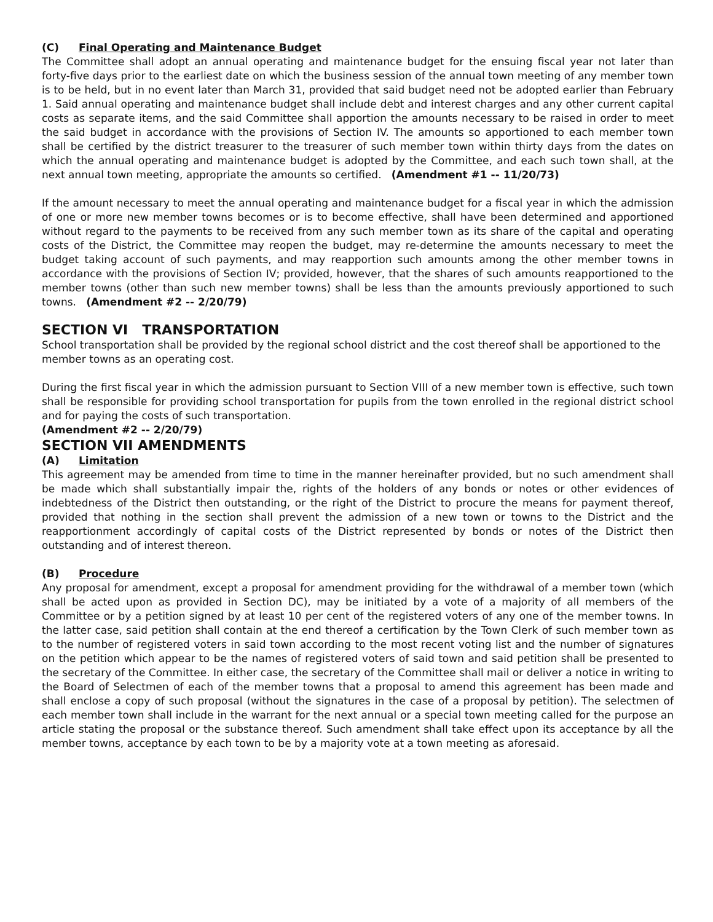(C) Final Operating and Maintenance Budget
The Committee shall adopt an annual operating and maintenance budget for the ensuing fiscal year not later than forty-five days prior to the earliest date on which the business session of the annual town meeting of any member town is to be held, but in no event later than March 31, provided that said budget need not be adopted earlier than February 1. Said annual operating and maintenance budget shall include debt and interest charges and any other current capital costs as separate items, and the said Committee shall apportion the amounts necessary to be raised in order to meet the said budget in accordance with the provisions of Section IV. The amounts so apportioned to each member town shall be certified by the district treasurer to the treasurer of such member town within thirty days from the dates on which the annual operating and maintenance budget is adopted by the Committee, and each such town shall, at the next annual town meeting, appropriate the amounts so certified. (Amendment #1 -- 11/20/73)
If the amount necessary to meet the annual operating and maintenance budget for a fiscal year in which the admission of one or more new member towns becomes or is to become effective, shall have been determined and apportioned without regard to the payments to be received from any such member town as its share of the capital and operating costs of the District, the Committee may reopen the budget, may re-determine the amounts necessary to meet the budget taking account of such payments, and may reapportion such amounts among the other member towns in accordance with the provisions of Section IV; provided, however, that the shares of such amounts reapportioned to the member towns (other than such new member towns) shall be less than the amounts previously apportioned to such towns. (Amendment #2 -- 2/20/79)
SECTION VI TRANSPORTATION
School transportation shall be provided by the regional school district and the cost thereof shall be apportioned to the member towns as an operating cost.
During the first fiscal year in which the admission pursuant to Section VIII of a new member town is effective, such town shall be responsible for providing school transportation for pupils from the town enrolled in the regional district school and for paying the costs of such transportation.
(Amendment #2 -- 2/20/79)
SECTION VII AMENDMENTS
(A) Limitation
This agreement may be amended from time to time in the manner hereinafter provided, but no such amendment shall be made which shall substantially impair the, rights of the holders of any bonds or notes or other evidences of indebtedness of the District then outstanding, or the right of the District to procure the means for payment thereof, provided that nothing in the section shall prevent the admission of a new town or towns to the District and the reapportionment accordingly of capital costs of the District represented by bonds or notes of the District then outstanding and of interest thereon.
(B) Procedure
Any proposal for amendment, except a proposal for amendment providing for the withdrawal of a member town (which shall be acted upon as provided in Section DC), may be initiated by a vote of a majority of all members of the Committee or by a petition signed by at least 10 per cent of the registered voters of any one of the member towns. In the latter case, said petition shall contain at the end thereof a certification by the Town Clerk of such member town as to the number of registered voters in said town according to the most recent voting list and the number of signatures on the petition which appear to be the names of registered voters of said town and said petition shall be presented to the secretary of the Committee. In either case, the secretary of the Committee shall mail or deliver a notice in writing to the Board of Selectmen of each of the member towns that a proposal to amend this agreement has been made and shall enclose a copy of such proposal (without the signatures in the case of a proposal by petition). The selectmen of each member town shall include in the warrant for the next annual or a special town meeting called for the purpose an article stating the proposal or the substance thereof. Such amendment shall take effect upon its acceptance by all the member towns, acceptance by each town to be by a majority vote at a town meeting as aforesaid.